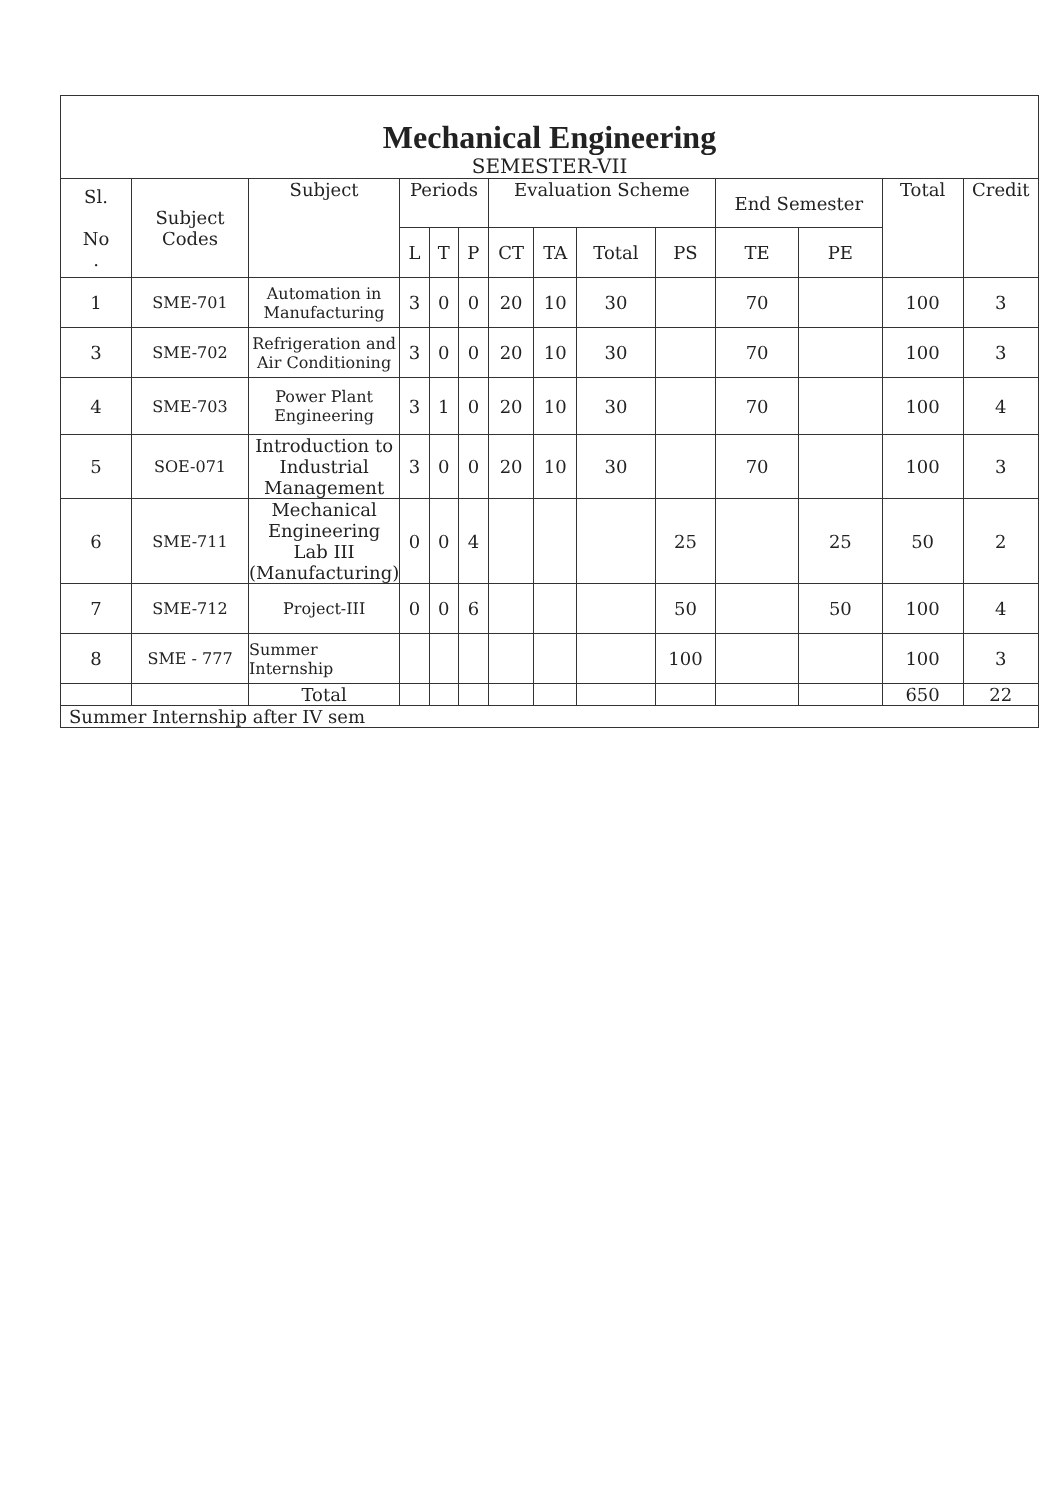| Mechanical Engineering SEMESTER-VII | | | | | | | | | | | | | |
| Sl. No . | Subject Codes | Subject | Periods | | | Evaluation Scheme | | | | End Semester | | Total | Credit |
| | | | L | T | P | CT | TA | Total | PS | TE | PE | | |
| 1 | SME-701 | Automation in Manufacturing | 3 | 0 | 0 | 20 | 10 | 30 | | 70 | | 100 | 3 |
| 3 | SME-702 | Refrigeration and Air Conditioning | 3 | 0 | 0 | 20 | 10 | 30 | | 70 | | 100 | 3 |
| 4 | SME-703 | Power Plant Engineering | 3 | 1 | 0 | 20 | 10 | 30 | | 70 | | 100 | 4 |
| 5 | SOE-071 | Introduction to Industrial Management | 3 | 0 | 0 | 20 | 10 | 30 | | 70 | | 100 | 3 |
| 6 | SME-711 | Mechanical Engineering Lab III (Manufacturing) | 0 | 0 | 4 | | | | 25 | | 25 | 50 | 2 |
| 7 | SME-712 | Project-III | 0 | 0 | 6 | | | | 50 | | 50 | 100 | 4 |
| 8 | SME - 777 | Summer Internship | | | | | | | 100 | | | 100 | 3 |
| | | Total | | | | | | | | | | 650 | 22 |
| Summer Internship after IV sem | | | | | | | | | | | | | |